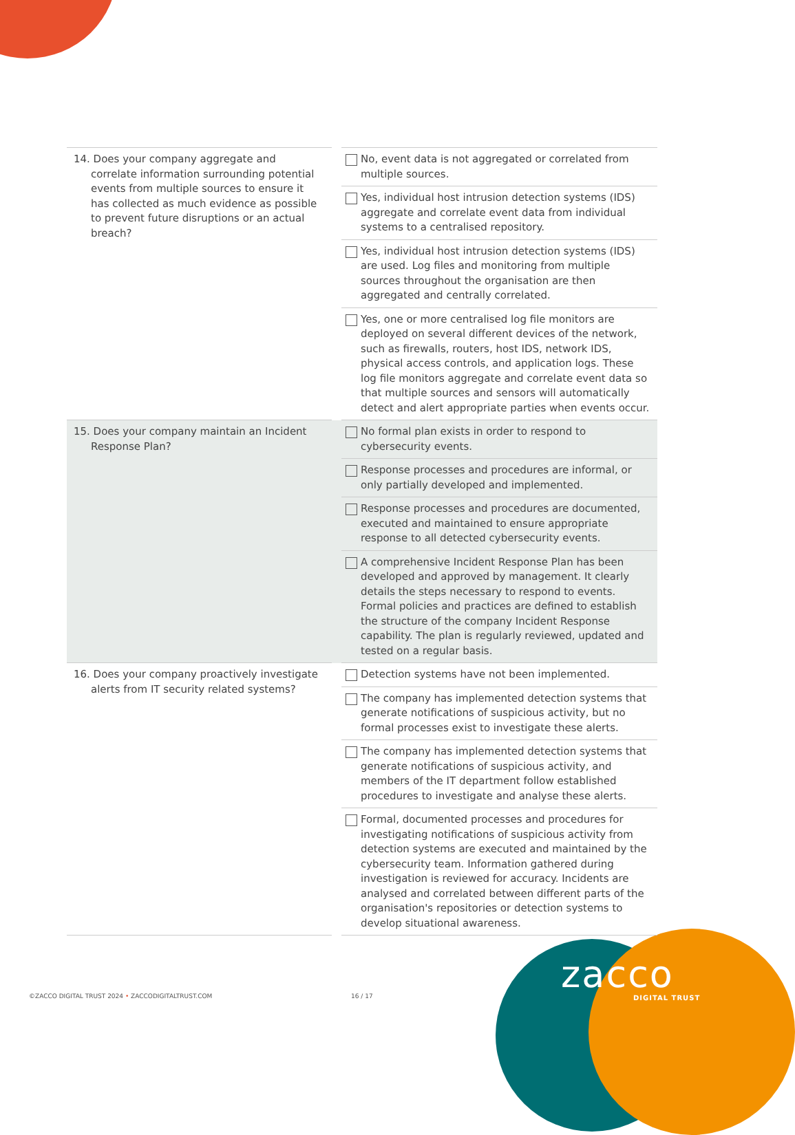| 14. Does your company aggregate and correlate information surrounding potential events from multiple sources to ensure it has collected as much evidence as possible to prevent future disruptions or an actual breach? | | No, event data is not aggregated or correlated from multiple sources. |
| | | Yes, individual host intrusion detection systems (IDS) aggregate and correlate event data from individual systems to a centralised repository. |
| | | Yes, individual host intrusion detection systems (IDS) are used. Log files and monitoring from multiple sources throughout the organisation are then aggregated and centrally correlated. |
| | | Yes, one or more centralised log file monitors are deployed on several different devices of the network, such as firewalls, routers, host IDS, network IDS, physical access controls, and application logs. These log file monitors aggregate and correlate event data so that multiple sources and sensors will automatically detect and alert appropriate parties when events occur. |
| 15. Does your company maintain an Incident Response Plan? | | No formal plan exists in order to respond to cybersecurity events. |
| | | Response processes and procedures are informal, or only partially developed and implemented. |
| | | Response processes and procedures are documented, executed and maintained to ensure appropriate response to all detected cybersecurity events. |
| | | A comprehensive Incident Response Plan has been developed and approved by management. It clearly details the steps necessary to respond to events. Formal policies and practices are defined to establish the structure of the company Incident Response capability. The plan is regularly reviewed, updated and tested on a regular basis. |
| 16. Does your company proactively investigate alerts from IT security related systems? | | Detection systems have not been implemented. |
| | | The company has implemented detection systems that generate notifications of suspicious activity, but no formal processes exist to investigate these alerts. |
| | | The company has implemented detection systems that generate notifications of suspicious activity, and members of the IT department follow established procedures to investigate and analyse these alerts. |
| | | Formal, documented processes and procedures for investigating notifications of suspicious activity from detection systems are executed and maintained by the cybersecurity team. Information gathered during investigation is reviewed for accuracy. Incidents are analysed and correlated between different parts of the organisation's repositories or detection systems to develop situational awareness. |
©ZACCO DIGITAL TRUST 2024 • ZACCODIGITALTRUST.COM
16 / 17 zacco
DIGITAL TRUST